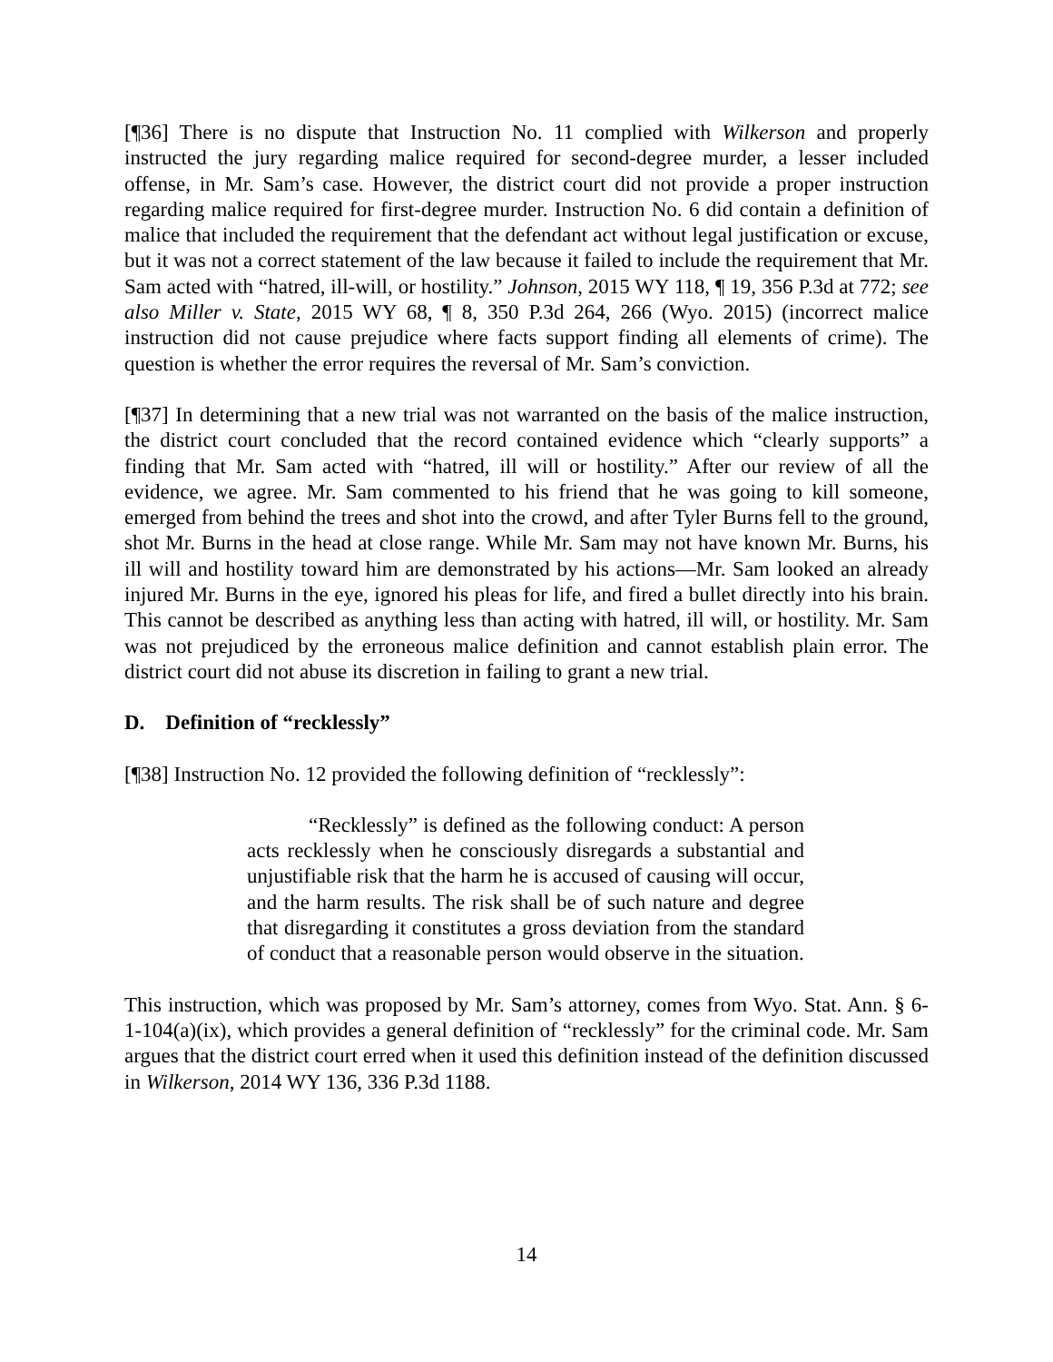[¶36] There is no dispute that Instruction No. 11 complied with Wilkerson and properly instructed the jury regarding malice required for second-degree murder, a lesser included offense, in Mr. Sam’s case. However, the district court did not provide a proper instruction regarding malice required for first-degree murder. Instruction No. 6 did contain a definition of malice that included the requirement that the defendant act without legal justification or excuse, but it was not a correct statement of the law because it failed to include the requirement that Mr. Sam acted with “hatred, ill-will, or hostility.” Johnson, 2015 WY 118, ¶ 19, 356 P.3d at 772; see also Miller v. State, 2015 WY 68, ¶ 8, 350 P.3d 264, 266 (Wyo. 2015) (incorrect malice instruction did not cause prejudice where facts support finding all elements of crime). The question is whether the error requires the reversal of Mr. Sam’s conviction.
[¶37] In determining that a new trial was not warranted on the basis of the malice instruction, the district court concluded that the record contained evidence which “clearly supports” a finding that Mr. Sam acted with “hatred, ill will or hostility.” After our review of all the evidence, we agree. Mr. Sam commented to his friend that he was going to kill someone, emerged from behind the trees and shot into the crowd, and after Tyler Burns fell to the ground, shot Mr. Burns in the head at close range. While Mr. Sam may not have known Mr. Burns, his ill will and hostility toward him are demonstrated by his actions―Mr. Sam looked an already injured Mr. Burns in the eye, ignored his pleas for life, and fired a bullet directly into his brain. This cannot be described as anything less than acting with hatred, ill will, or hostility. Mr. Sam was not prejudiced by the erroneous malice definition and cannot establish plain error. The district court did not abuse its discretion in failing to grant a new trial.
D. Definition of “recklessly”
[¶38] Instruction No. 12 provided the following definition of “recklessly”:
“Recklessly” is defined as the following conduct: A person acts recklessly when he consciously disregards a substantial and unjustifiable risk that the harm he is accused of causing will occur, and the harm results. The risk shall be of such nature and degree that disregarding it constitutes a gross deviation from the standard of conduct that a reasonable person would observe in the situation.
This instruction, which was proposed by Mr. Sam’s attorney, comes from Wyo. Stat. Ann. § 6-1-104(a)(ix), which provides a general definition of “recklessly” for the criminal code. Mr. Sam argues that the district court erred when it used this definition instead of the definition discussed in Wilkerson, 2014 WY 136, 336 P.3d 1188.
14